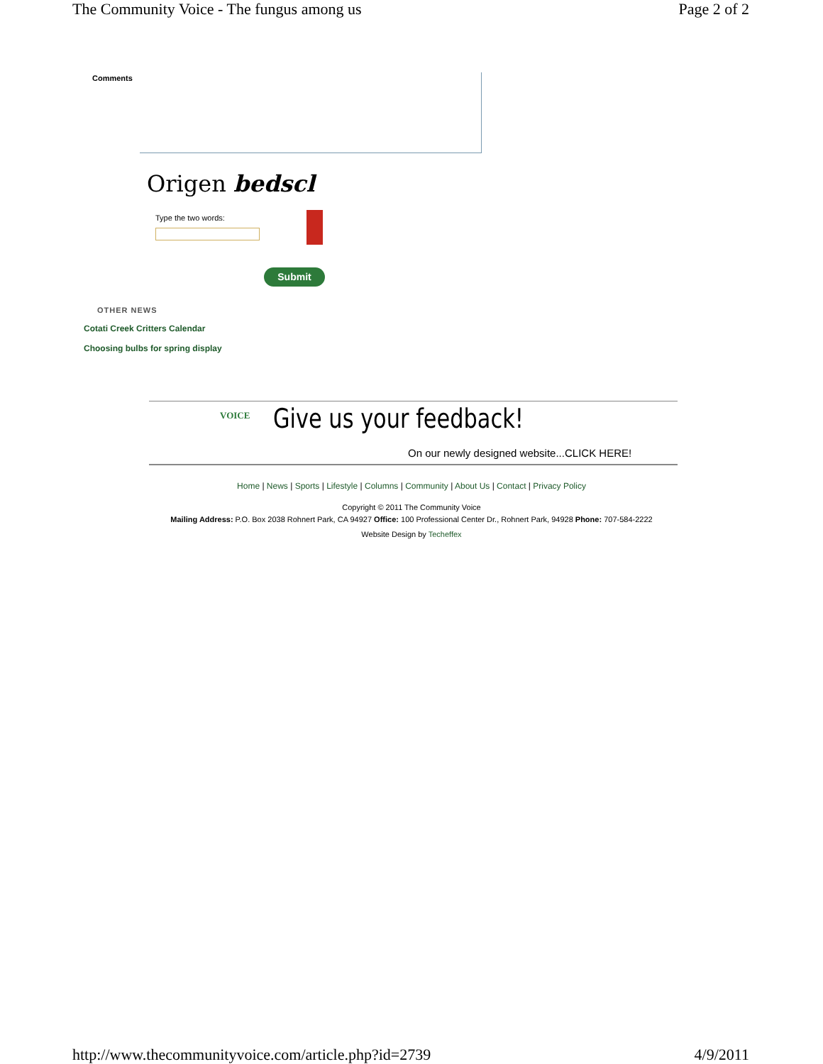The Community Voice - The fungus among us Page 2 of 2
Comments
Origen bedscl
Type the two words:
Submit
OTHER NEWS
Cotati Creek Critters Calendar
Choosing bulbs for spring display
VOICE Give us your feedback!
On our newly designed website...CLICK HERE!
Home | News | Sports | Lifestyle | Columns | Community | About Us | Contact | Privacy Policy
Copyright © 2011 The Community Voice
Mailing Address: P.O. Box 2038 Rohnert Park, CA 94927 Office: 100 Professional Center Dr., Rohnert Park, 94928 Phone: 707-584-2222
Website Design by Techeffex
http://www.thecommunityvoice.com/article.php?id=2739 4/9/2011